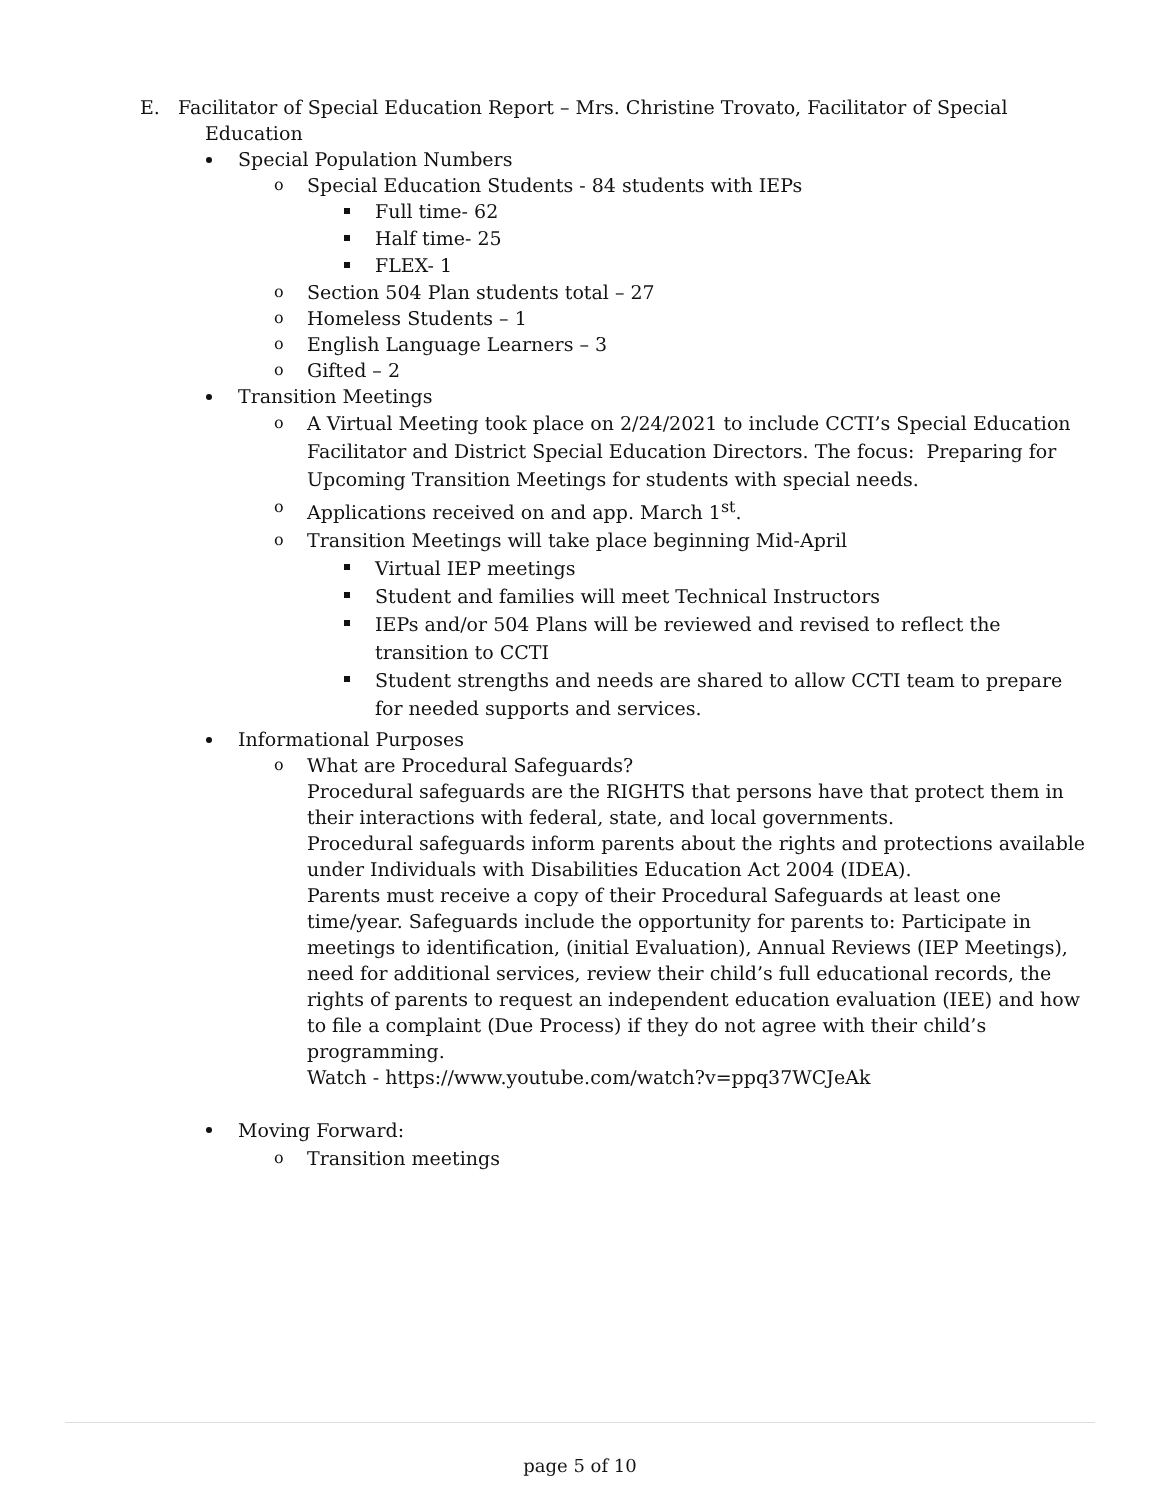E. Facilitator of Special Education Report – Mrs. Christine Trovato, Facilitator of Special
Education
Special Population Numbers
Special Education Students - 84 students with IEPs
Full time- 62
Half time- 25
FLEX- 1
Section 504 Plan students total – 27
Homeless Students – 1
English Language Learners – 3
Gifted – 2
Transition Meetings
A Virtual Meeting took place on 2/24/2021 to include CCTI’s Special Education Facilitator and District Special Education Directors. The focus: Preparing for Upcoming Transition Meetings for students with special needs.
Applications received on and app. March 1<sup>st</sup>.
Transition Meetings will take place beginning Mid-April
Virtual IEP meetings
Student and families will meet Technical Instructors
IEPs and/or 504 Plans will be reviewed and revised to reflect the transition to CCTI
Student strengths and needs are shared to allow CCTI team to prepare for needed supports and services.
Informational Purposes
What are Procedural Safeguards?
Procedural safeguards are the RIGHTS that persons have that protect them in their interactions with federal, state, and local governments.
Procedural safeguards inform parents about the rights and protections available under Individuals with Disabilities Education Act 2004 (IDEA).
Parents must receive a copy of their Procedural Safeguards at least one time/year. Safeguards include the opportunity for parents to: Participate in meetings to identification, (initial Evaluation), Annual Reviews (IEP Meetings), need for additional services, review their child’s full educational records, the rights of parents to request an independent education evaluation (IEE) and how to file a complaint (Due Process) if they do not agree with their child’s programming.
Watch - https://www.youtube.com/watch?v=ppq37WCJeAk
Moving Forward:
Transition meetings
page 5 of 10